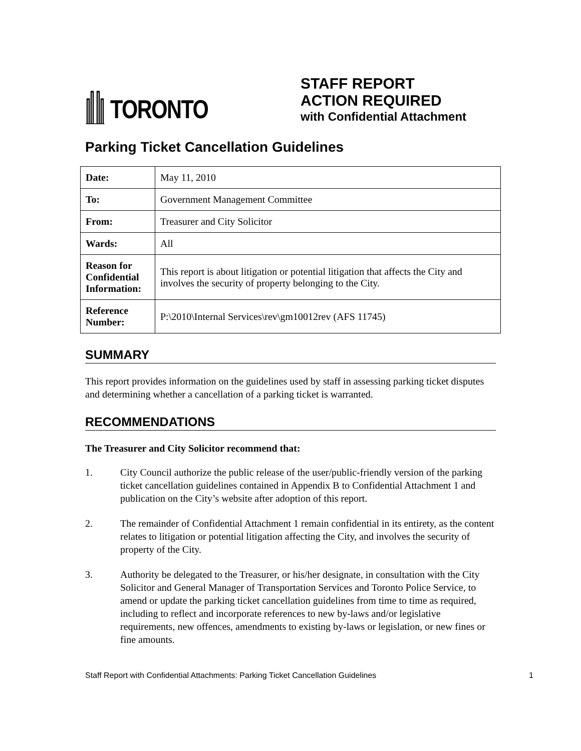TORONTO
STAFF REPORT
ACTION REQUIRED
with Confidential Attachment
Parking Ticket Cancellation Guidelines
| Date: | May 11, 2010 |
| To: | Government Management Committee |
| From: | Treasurer and City Solicitor |
| Wards: | All |
| Reason for Confidential Information: | This report is about litigation or potential litigation that affects the City and involves the security of property belonging to the City. |
| Reference Number: | P:\2010\Internal Services\rev\gm10012rev (AFS 11745) |
SUMMARY
This report provides information on the guidelines used by staff in assessing parking ticket disputes and determining whether a cancellation of a parking ticket is warranted.
RECOMMENDATIONS
The Treasurer and City Solicitor recommend that:
1. City Council authorize the public release of the user/public-friendly version of the parking ticket cancellation guidelines contained in Appendix B to Confidential Attachment 1 and publication on the City’s website after adoption of this report.
2. The remainder of Confidential Attachment 1 remain confidential in its entirety, as the content relates to litigation or potential litigation affecting the City, and involves the security of property of the City.
3. Authority be delegated to the Treasurer, or his/her designate, in consultation with the City Solicitor and General Manager of Transportation Services and Toronto Police Service, to amend or update the parking ticket cancellation guidelines from time to time as required, including to reflect and incorporate references to new by-laws and/or legislative requirements, new offences, amendments to existing by-laws or legislation, or new fines or fine amounts.
Staff Report with Confidential Attachments: Parking Ticket Cancellation Guidelines 1